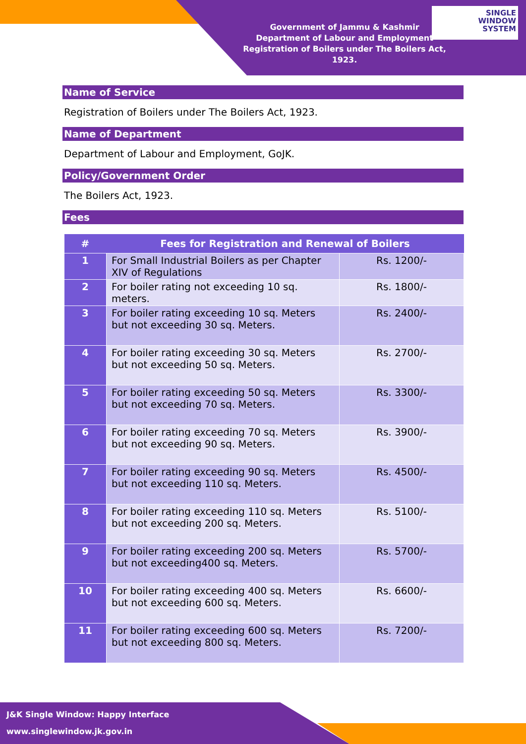SINGLE
WINDOW
SYSTEM
Government of Jammu & Kashmir
Department of Labour and Employment
Registration of Boilers under The Boilers Act, 1923.
Name of Service
Registration of Boilers under The Boilers Act, 1923.
Name of Department
Department of Labour and Employment, GoJK.
Policy/Government Order
The Boilers Act, 1923.
Fees
| # | Fees for Registration and Renewal of Boilers | |
| --- | --- | --- |
| 1 | For Small Industrial Boilers as per Chapter XIV of Regulations | Rs. 1200/- |
| 2 | For boiler rating not exceeding 10 sq. meters. | Rs. 1800/- |
| 3 | For boiler rating exceeding 10 sq. Meters but not exceeding 30 sq. Meters. | Rs. 2400/- |
| 4 | For boiler rating exceeding 30 sq. Meters but not exceeding 50 sq. Meters. | Rs. 2700/- |
| 5 | For boiler rating exceeding 50 sq. Meters but not exceeding 70 sq. Meters. | Rs. 3300/- |
| 6 | For boiler rating exceeding 70 sq. Meters but not exceeding 90 sq. Meters. | Rs. 3900/- |
| 7 | For boiler rating exceeding 90 sq. Meters but not exceeding 110 sq. Meters. | Rs. 4500/- |
| 8 | For boiler rating exceeding 110 sq. Meters but not exceeding 200 sq. Meters. | Rs. 5100/- |
| 9 | For boiler rating exceeding 200 sq. Meters but not exceeding400 sq. Meters. | Rs. 5700/- |
| 10 | For boiler rating exceeding 400 sq. Meters but not exceeding 600 sq. Meters. | Rs. 6600/- |
| 11 | For boiler rating exceeding 600 sq. Meters but not exceeding 800 sq. Meters. | Rs. 7200/- |
J&K Single Window: Happy Interface
www.singlewindow.jk.gov.in